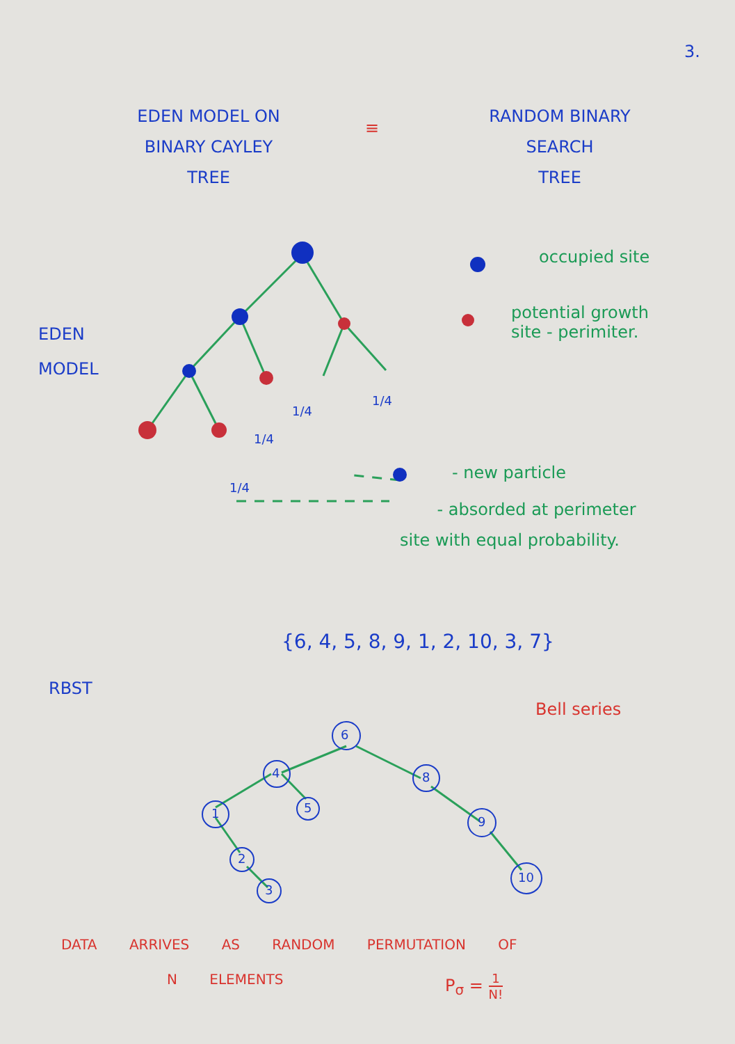3.
EDEN MODEL ON
BINARY CAYLEY
TREE
≡
RANDOM BINARY
SEARCH
TREE
EDEN
MODEL
occupied site
potential growth
site - perimiter.
1/4
1/4
1/4
1/4
- new particle
- absorded at perimeter
site with equal probability.
{6, 4, 5, 8, 9, 1, 2, 10, 3, 7}
RBST
Bell series
6
4 8
1 5
9
2
3
10
DATA ARRIVES AS RANDOM PERMUTATION OF
N ELEMENTS P<sub>σ</sub> = 1 N!